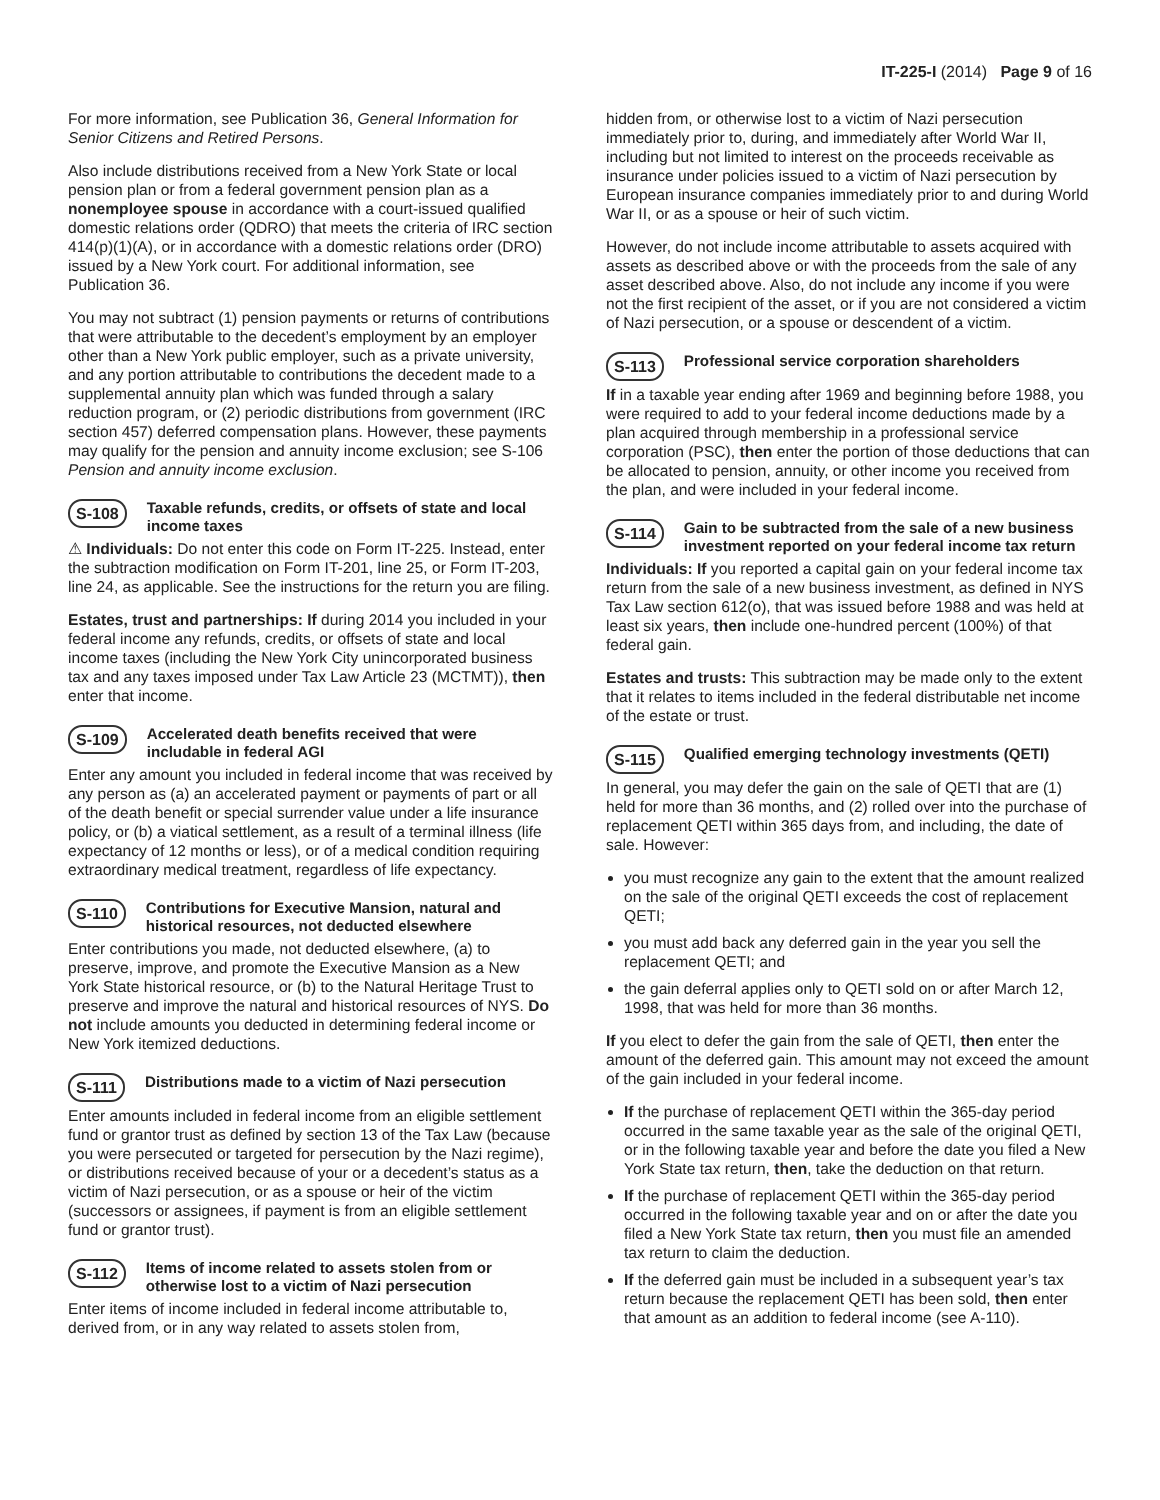IT-225-I (2014) Page 9 of 16
For more information, see Publication 36, General Information for Senior Citizens and Retired Persons.
Also include distributions received from a New York State or local pension plan or from a federal government pension plan as a nonemployee spouse in accordance with a court-issued qualified domestic relations order (QDRO) that meets the criteria of IRC section 414(p)(1)(A), or in accordance with a domestic relations order (DRO) issued by a New York court. For additional information, see Publication 36.
You may not subtract (1) pension payments or returns of contributions that were attributable to the decedent’s employment by an employer other than a New York public employer, such as a private university, and any portion attributable to contributions the decedent made to a supplemental annuity plan which was funded through a salary reduction program, or (2) periodic distributions from government (IRC section 457) deferred compensation plans. However, these payments may qualify for the pension and annuity income exclusion; see S-106 Pension and annuity income exclusion.
S-108
Taxable refunds, credits, or offsets of state and local income taxes
⚠ Individuals: Do not enter this code on Form IT-225. Instead, enter the subtraction modification on Form IT-201, line 25, or Form IT-203, line 24, as applicable. See the instructions for the return you are filing.
Estates, trust and partnerships: If during 2014 you included in your federal income any refunds, credits, or offsets of state and local income taxes (including the New York City unincorporated business tax and any taxes imposed under Tax Law Article 23 (MCTMT)), then enter that income.
S-109
Accelerated death benefits received that were includable in federal AGI
Enter any amount you included in federal income that was received by any person as (a) an accelerated payment or payments of part or all of the death benefit or special surrender value under a life insurance policy, or (b) a viatical settlement, as a result of a terminal illness (life expectancy of 12 months or less), or of a medical condition requiring extraordinary medical treatment, regardless of life expectancy.
S-110
Contributions for Executive Mansion, natural and historical resources, not deducted elsewhere
Enter contributions you made, not deducted elsewhere, (a) to preserve, improve, and promote the Executive Mansion as a New York State historical resource, or (b) to the Natural Heritage Trust to preserve and improve the natural and historical resources of NYS. Do not include amounts you deducted in determining federal income or New York itemized deductions.
S-111
Distributions made to a victim of Nazi persecution
Enter amounts included in federal income from an eligible settlement fund or grantor trust as defined by section 13 of the Tax Law (because you were persecuted or targeted for persecution by the Nazi regime), or distributions received because of your or a decedent’s status as a victim of Nazi persecution, or as a spouse or heir of the victim (successors or assignees, if payment is from an eligible settlement fund or grantor trust).
S-112
Items of income related to assets stolen from or otherwise lost to a victim of Nazi persecution
Enter items of income included in federal income attributable to, derived from, or in any way related to assets stolen from,
hidden from, or otherwise lost to a victim of Nazi persecution immediately prior to, during, and immediately after World War II, including but not limited to interest on the proceeds receivable as insurance under policies issued to a victim of Nazi persecution by European insurance companies immediately prior to and during World War II, or as a spouse or heir of such victim.
However, do not include income attributable to assets acquired with assets as described above or with the proceeds from the sale of any asset described above. Also, do not include any income if you were not the first recipient of the asset, or if you are not considered a victim of Nazi persecution, or a spouse or descendent of a victim.
S-113
Professional service corporation shareholders
If in a taxable year ending after 1969 and beginning before 1988, you were required to add to your federal income deductions made by a plan acquired through membership in a professional service corporation (PSC), then enter the portion of those deductions that can be allocated to pension, annuity, or other income you received from the plan, and were included in your federal income.
S-114
Gain to be subtracted from the sale of a new business investment reported on your federal income tax return
Individuals: If you reported a capital gain on your federal income tax return from the sale of a new business investment, as defined in NYS Tax Law section 612(o), that was issued before 1988 and was held at least six years, then include one-hundred percent (100%) of that federal gain.
Estates and trusts: This subtraction may be made only to the extent that it relates to items included in the federal distributable net income of the estate or trust.
S-115
Qualified emerging technology investments (QETI)
In general, you may defer the gain on the sale of QETI that are (1) held for more than 36 months, and (2) rolled over into the purchase of replacement QETI within 365 days from, and including, the date of sale. However:
you must recognize any gain to the extent that the amount realized on the sale of the original QETI exceeds the cost of replacement QETI;
you must add back any deferred gain in the year you sell the replacement QETI; and
the gain deferral applies only to QETI sold on or after March 12, 1998, that was held for more than 36 months.
If you elect to defer the gain from the sale of QETI, then enter the amount of the deferred gain. This amount may not exceed the amount of the gain included in your federal income.
If the purchase of replacement QETI within the 365-day period occurred in the same taxable year as the sale of the original QETI, or in the following taxable year and before the date you filed a New York State tax return, then, take the deduction on that return.
If the purchase of replacement QETI within the 365-day period occurred in the following taxable year and on or after the date you filed a New York State tax return, then you must file an amended tax return to claim the deduction.
If the deferred gain must be included in a subsequent year’s tax return because the replacement QETI has been sold, then enter that amount as an addition to federal income (see A-110).